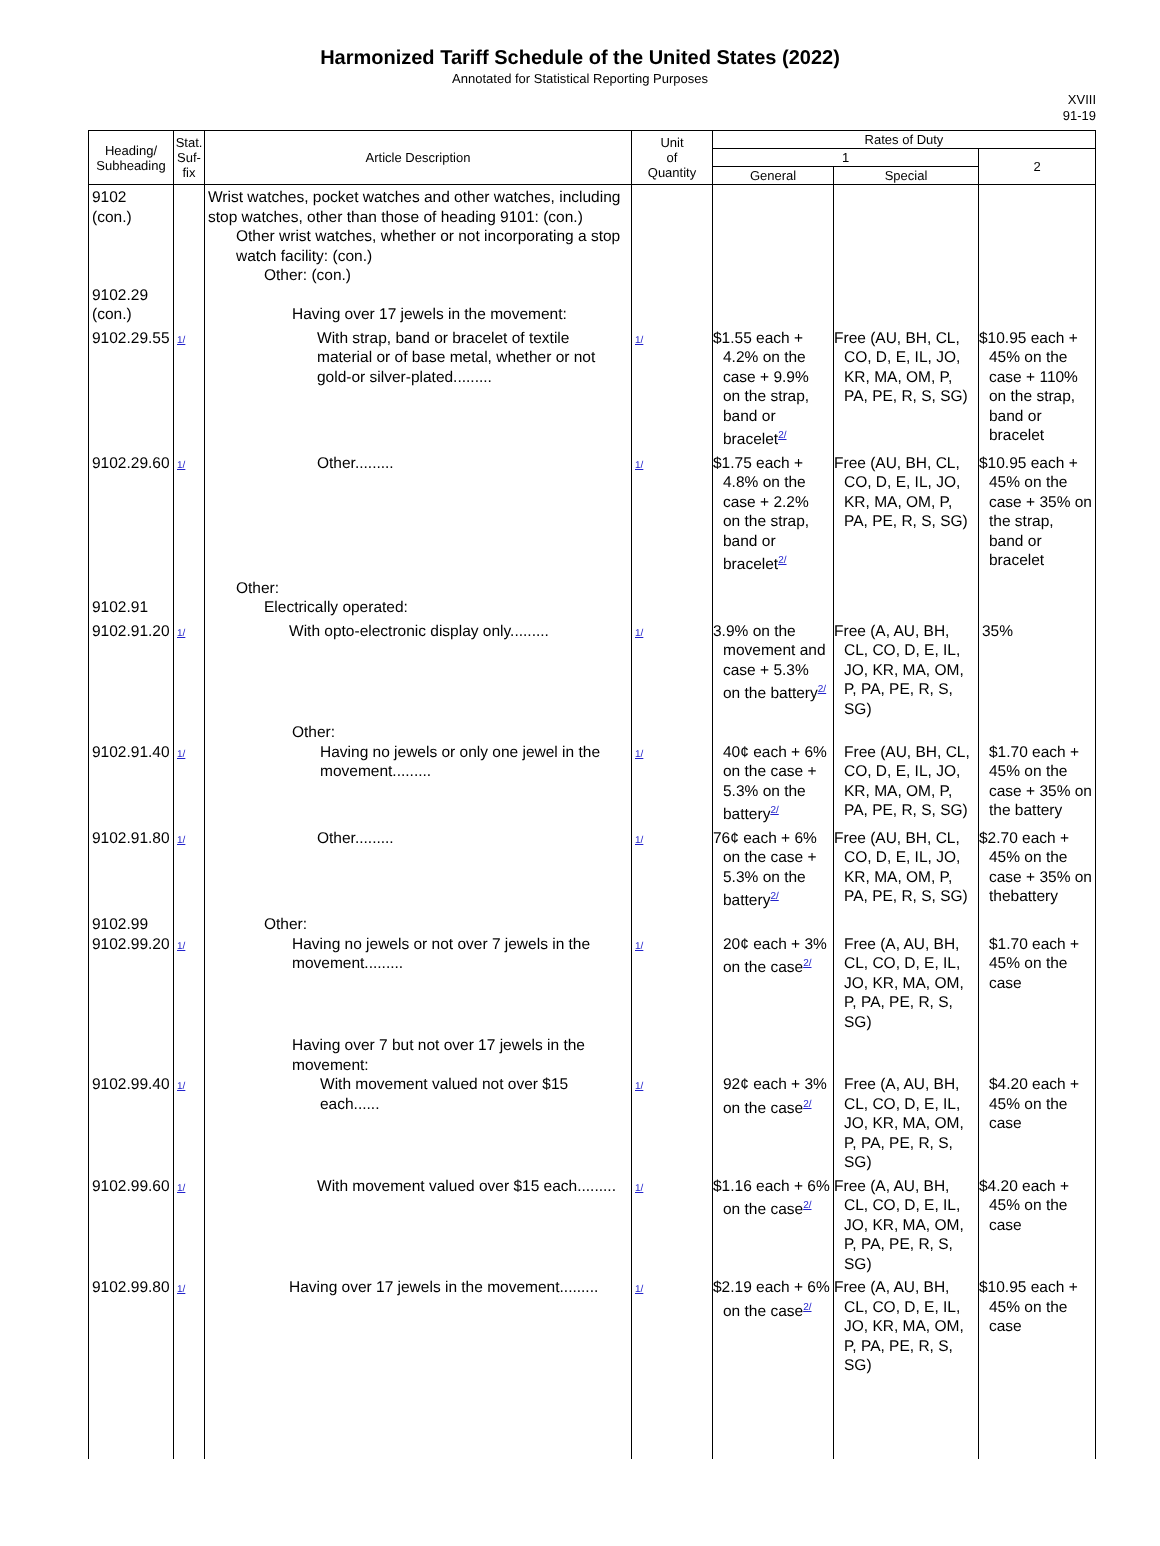Harmonized Tariff Schedule of the United States (2022)
Annotated for Statistical Reporting Purposes
XVIII
91-19
| Heading/ Subheading | Stat. Suf- fix | Article Description | Unit of Quantity | Rates of Duty | | |
| --- | --- | --- | --- | --- | --- | --- |
| | | | | 1 | | 2 |
| | | | | General | Special | |
| 9102 (con.) 9102.29 (con.) | | Wrist watches, pocket watches and other watches, including stop watches, other than those of heading 9101: (con.) Other wrist watches, whether or not incorporating a stop watch facility: (con.) Other: (con.) Having over 17 jewels in the movement: | | | | |
| 9102.29.55 | 1/ | With strap, band or bracelet of textile material or of base metal, whether or not gold-or silver-plated......... | 1/ | $1.55 each + 4.2% on the case + 9.9% on the strap, band or bracelet<sup>2/</sup> | Free (AU, BH, CL, CO, D, E, IL, JO, KR, MA, OM, P, PA, PE, R, S, SG) | $10.95 each + 45% on the case + 110% on the strap, band or bracelet |
| 9102.29.60 | 1/ | Other......... | 1/ | $1.75 each + 4.8% on the case + 2.2% on the strap, band or bracelet<sup>2/</sup> | Free (AU, BH, CL, CO, D, E, IL, JO, KR, MA, OM, P, PA, PE, R, S, SG) | $10.95 each + 45% on the case + 35% on the strap, band or bracelet |
| 9102.91 | | Other: Electrically operated: | | | | |
| 9102.91.20 | 1/ | With opto-electronic display only......... | 1/ | 3.9% on the movement and case + 5.3% on the battery<sup>2/</sup> | Free (A, AU, BH, CL, CO, D, E, IL, JO, KR, MA, OM, P, PA, PE, R, S, SG) | 35% |
| 9102.91.40 | 1/ | Other: Having no jewels or only one jewel in the movement......... | 1/ | 40¢ each + 6% on the case + 5.3% on the battery<sup>2/</sup> | Free (AU, BH, CL, CO, D, E, IL, JO, KR, MA, OM, P, PA, PE, R, S, SG) | $1.70 each + 45% on the case + 35% on the battery |
| 9102.91.80 | 1/ | Other......... | 1/ | 76¢ each + 6% on the case + 5.3% on the battery<sup>2/</sup> | Free (AU, BH, CL, CO, D, E, IL, JO, KR, MA, OM, P, PA, PE, R, S, SG) | $2.70 each + 45% on the case + 35% on thebattery |
| 9102.99 9102.99.20 | 1/ | Other: Having no jewels or not over 7 jewels in the movement......... | 1/ | 20¢ each + 3% on the case<sup>2/</sup> | Free (A, AU, BH, CL, CO, D, E, IL, JO, KR, MA, OM, P, PA, PE, R, S, SG) | $1.70 each + 45% on the case |
| 9102.99.40 | 1/ | Having over 7 but not over 17 jewels in the movement: With movement valued not over $15 each...... | 1/ | 92¢ each + 3% on the case<sup>2/</sup> | Free (A, AU, BH, CL, CO, D, E, IL, JO, KR, MA, OM, P, PA, PE, R, S, SG) | $4.20 each + 45% on the case |
| 9102.99.60 | 1/ | With movement valued over $15 each......... | 1/ | $1.16 each + 6% on the case<sup>2/</sup> | Free (A, AU, BH, CL, CO, D, E, IL, JO, KR, MA, OM, P, PA, PE, R, S, SG) | $4.20 each + 45% on the case |
| 9102.99.80 | 1/ | Having over 17 jewels in the movement......... | 1/ | $2.19 each + 6% on the case<sup>2/</sup> | Free (A, AU, BH, CL, CO, D, E, IL, JO, KR, MA, OM, P, PA, PE, R, S, SG) | $10.95 each + 45% on the case |